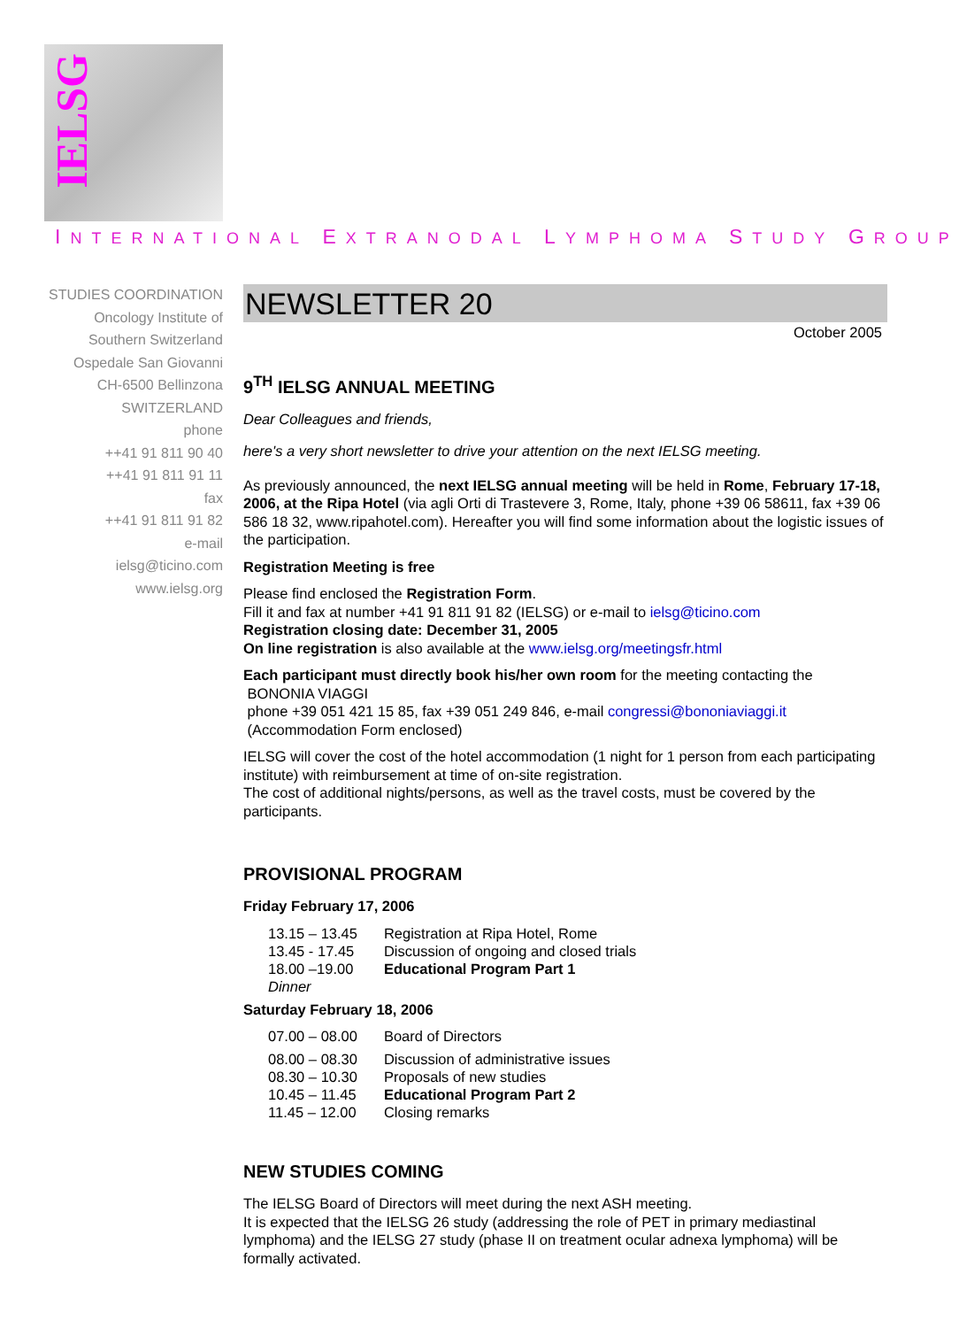IELSG
INTERNATIONAL EXTRANODAL LYMPHOMA STUDY GROUP
STUDIES COORDINATION
Oncology Institute of
Southern Switzerland
Ospedale San Giovanni
CH-6500 Bellinzona
SWITZERLAND
phone
++41 91 811 90 40
++41 91 811 91 11
fax
++41 91 811 91 82
e-mail
ielsg@ticino.com
www.ielsg.org
NEWSLETTER 20
October 2005
9<sup>TH</sup> IELSG ANNUAL MEETING
Dear Colleagues and friends,
here's a very short newsletter to drive your attention on the next IELSG meeting.
As previously announced, the next IELSG annual meeting will be held in Rome, February 17-18, 2006, at the Ripa Hotel (via agli Orti di Trastevere 3, Rome, Italy, phone +39 06 58611, fax +39 06 586 18 32, www.ripahotel.com). Hereafter you will find some information about the logistic issues of the participation.
Registration Meeting is free
Please find enclosed the Registration Form.
Fill it and fax at number +41 91 811 91 82 (IELSG) or e-mail to ielsg@ticino.com
Registration closing date: December 31, 2005
On line registration is also available at the www.ielsg.org/meetingsfr.html
Each participant must directly book his/her own room for the meeting contacting the
BONONIA VIAGGI
phone +39 051 421 15 85, fax +39 051 249 846, e-mail congressi@bononiaviaggi.it
(Accommodation Form enclosed)
IELSG will cover the cost of the hotel accommodation (1 night for 1 person from each participating institute) with reimbursement at time of on-site registration.
The cost of additional nights/persons, as well as the travel costs, must be covered by the participants.
PROVISIONAL PROGRAM
Friday February 17, 2006
| 13.15 – 13.45 | Registration at Ripa Hotel, Rome |
| 13.45 - 17.45 | Discussion of ongoing and closed trials |
| 18.00 –19.00 | Educational Program Part 1 |
| Dinner | |
Saturday February 18, 2006
| 07.00 – 08.00 | Board of Directors |
| 08.00 – 08.30 | Discussion of administrative issues |
| 08.30 – 10.30 | Proposals of new studies |
| 10.45 – 11.45 | Educational Program Part 2 |
| 11.45 – 12.00 | Closing remarks |
NEW STUDIES COMING
The IELSG Board of Directors will meet during the next ASH meeting.
It is expected that the IELSG 26 study (addressing the role of PET in primary mediastinal lymphoma) and the IELSG 27 study (phase II on treatment ocular adnexa lymphoma) will be formally activated.